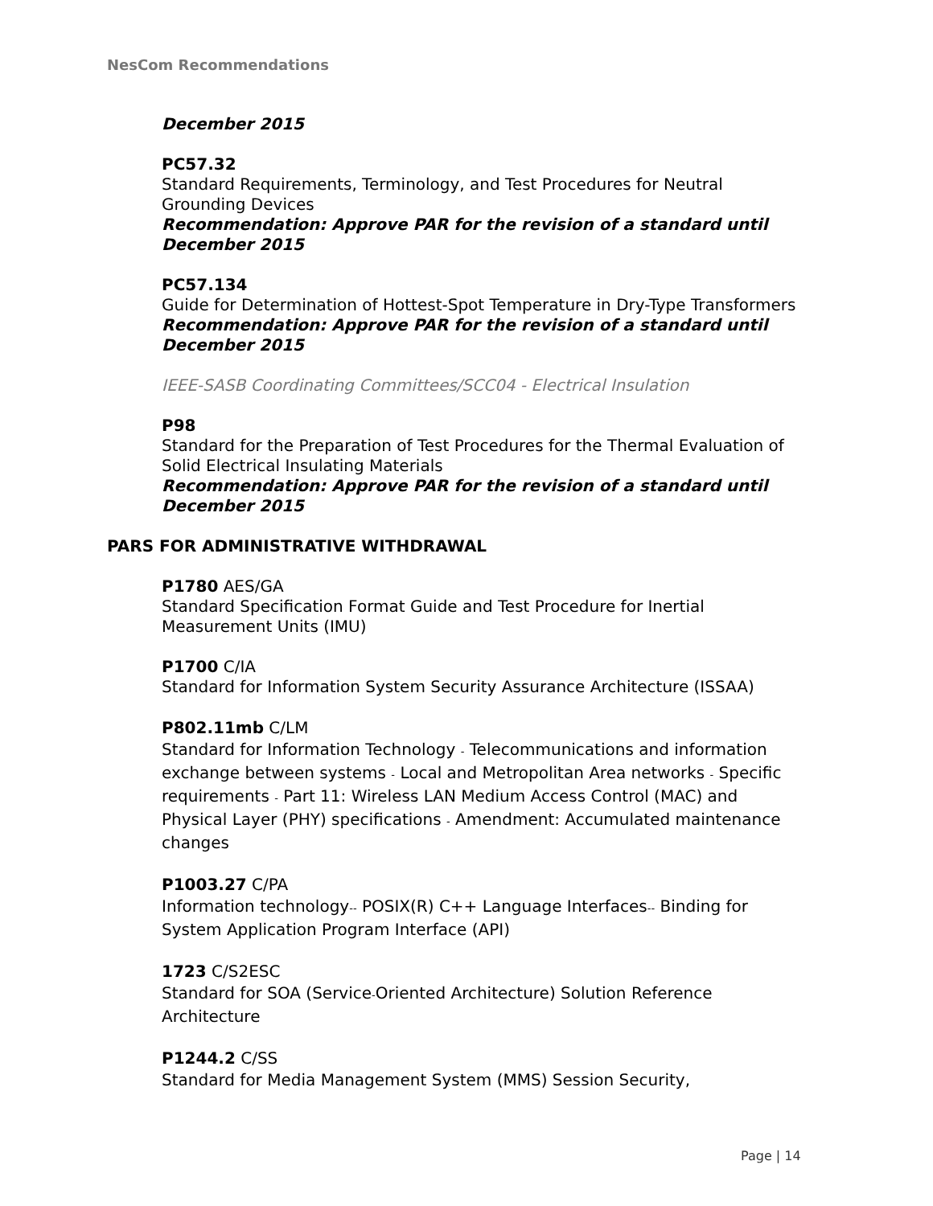NesCom Recommendations
December 2015
PC57.32
Standard Requirements, Terminology, and Test Procedures for Neutral Grounding Devices
Recommendation: Approve PAR for the revision of a standard until December 2015
PC57.134
Guide for Determination of Hottest-Spot Temperature in Dry-Type Transformers
Recommendation: Approve PAR for the revision of a standard until December 2015
IEEE-SASB Coordinating Committees/SCC04 - Electrical Insulation
P98
Standard for the Preparation of Test Procedures for the Thermal Evaluation of Solid Electrical Insulating Materials
Recommendation: Approve PAR for the revision of a standard until December 2015
PARS FOR ADMINISTRATIVE WITHDRAWAL
P1780 AES/GA
Standard Specification Format Guide and Test Procedure for Inertial Measurement Units (IMU)
P1700 C/IA
Standard for Information System Security Assurance Architecture (ISSAA)
P802.11mb C/LM
Standard for Information Technology - Telecommunications and information exchange between systems - Local and Metropolitan Area networks - Specific requirements - Part 11: Wireless LAN Medium Access Control (MAC) and Physical Layer (PHY) specifications - Amendment: Accumulated maintenance changes
P1003.27 C/PA
Information technology-- POSIX(R) C++ Language Interfaces-- Binding for System Application Program Interface (API)
1723 C/S2ESC
Standard for SOA (Service-Oriented Architecture) Solution Reference Architecture
P1244.2 C/SS
Standard for Media Management System (MMS) Session Security,
Page | 14